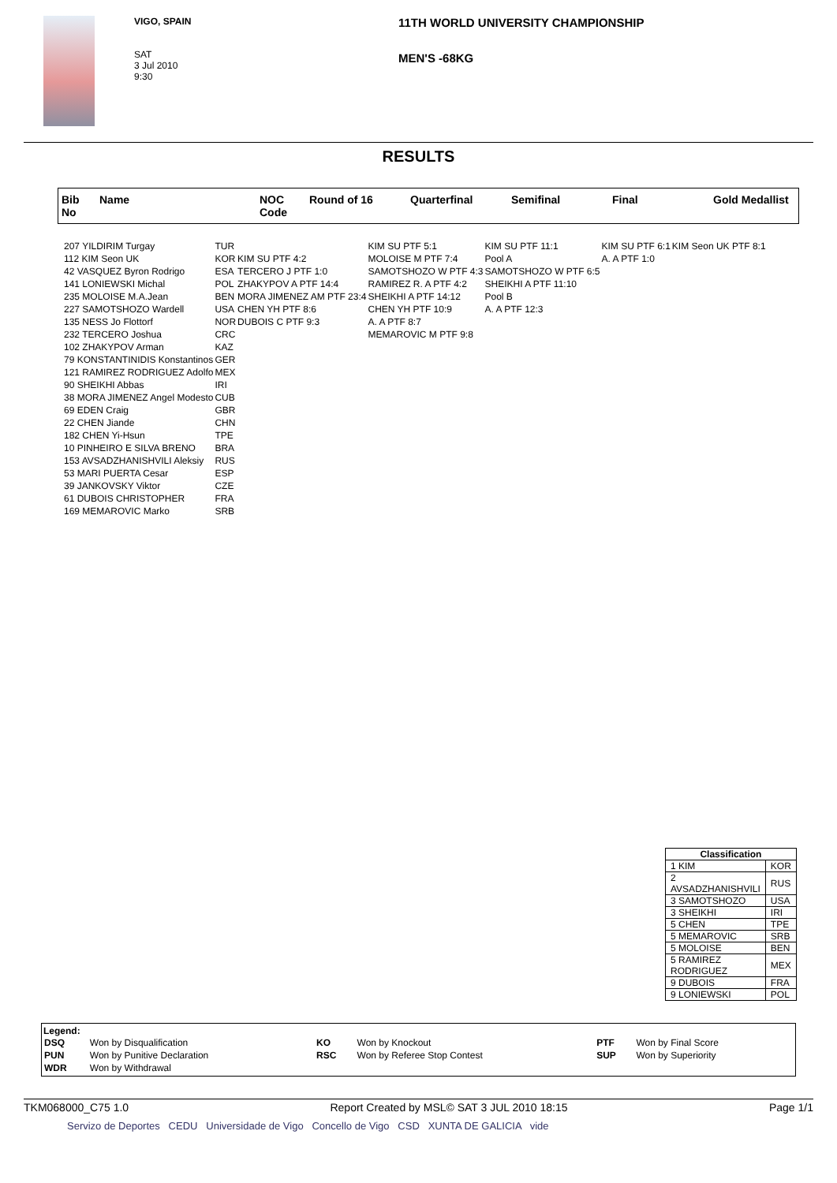VIGO, SPAIN
SAT
3 Jul 2010
9:30
11TH WORLD UNIVERSITY CHAMPIONSHIP
MEN'S -68KG
RESULTS
Bib
No
Name NOC
Code
Round of 16 Quarterfinal Semifinal Final Gold Medallist
| 207 YILDIRIM Turgay | TUR | | KIM SU PTF 5:1 | KIM SU PTF 11:1 | KIM SU PTF 6:1 | KIM Seon UK PTF 8:1 |
| 112 KIM Seon UK | KOR | KIM SU PTF 4:2 | MOLOISE M PTF 7:4 | Pool A | A. A PTF 1:0 | |
| 42 VASQUEZ Byron Rodrigo | ESA | TERCERO J PTF 1:0 | SAMOTSHOZO W PTF 4:3 | SAMOTSHOZO W PTF 6:5 | | |
| 141 LONIEWSKI Michal | POL | ZHAKYPOV A PTF 14:4 | RAMIREZ R. A PTF 4:2 | SHEIKHI A PTF 11:10 | | |
| 235 MOLOISE M.A.Jean | BEN | MORA JIMENEZ AM PTF 23:4 | SHEIKHI A PTF 14:12 | Pool B | | |
| 227 SAMOTSHOZO Wardell | USA | CHEN YH PTF 8:6 | CHEN YH PTF 10:9 | A. A PTF 12:3 | | |
| 135 NESS Jo Flottorf | NOR | DUBOIS C PTF 9:3 | A. A PTF 8:7 | | | |
| 232 TERCERO Joshua | CRC | | MEMAROVIC M PTF 9:8 | | | |
| 102 ZHAKYPOV Arman | KAZ | | | | | |
| 79 KONSTANTINIDIS Konstantinos | GER | | | | | |
| 121 RAMIREZ RODRIGUEZ Adolfo | MEX | | | | | |
| 90 SHEIKHI Abbas | IRI | | | | | |
| 38 MORA JIMENEZ Angel Modesto | CUB | | | | | |
| 69 EDEN Craig | GBR | | | | | |
| 22 CHEN Jiande | CHN | | | | | |
| 182 CHEN Yi-Hsun | TPE | | | | | |
| 10 PINHEIRO E SILVA BRENO | BRA | | | | | |
| 153 AVSADZHANISHVILI Aleksiy | RUS | | | | | |
| 53 MARI PUERTA Cesar | ESP | | | | | |
| 39 JANKOVSKY Viktor | CZE | | | | | |
| 61 DUBOIS CHRISTOPHER | FRA | | | | | |
| 169 MEMAROVIC Marko | SRB | | | | | |
| Classification | |
| --- | --- |
| 1 KIM | KOR |
| 2 AVSADZHANISHVILI | RUS |
| 3 SAMOTSHOZO | USA |
| 3 SHEIKHI | IRI |
| 5 CHEN | TPE |
| 5 MEMAROVIC | SRB |
| 5 MOLOISE | BEN |
| 5 RAMIREZ RODRIGUEZ | MEX |
| 9 DUBOIS | FRA |
| 9 LONIEWSKI | POL |
Legend:
| DSQ | Won by Disqualification | KO | Won by Knockout | PTF | Won by Final Score |
| PUN | Won by Punitive Declaration | RSC | Won by Referee Stop Contest | SUP | Won by Superiority |
| WDR | Won by Withdrawal | | | | |
TKM068000_C75 1.0 Report Created by MSL© SAT 3 JUL 2010 18:15 Page 1/1
Servizo de Deportes CEDU Universidade de Vigo Concello de Vigo CSD XUNTA DE GALICIA vide